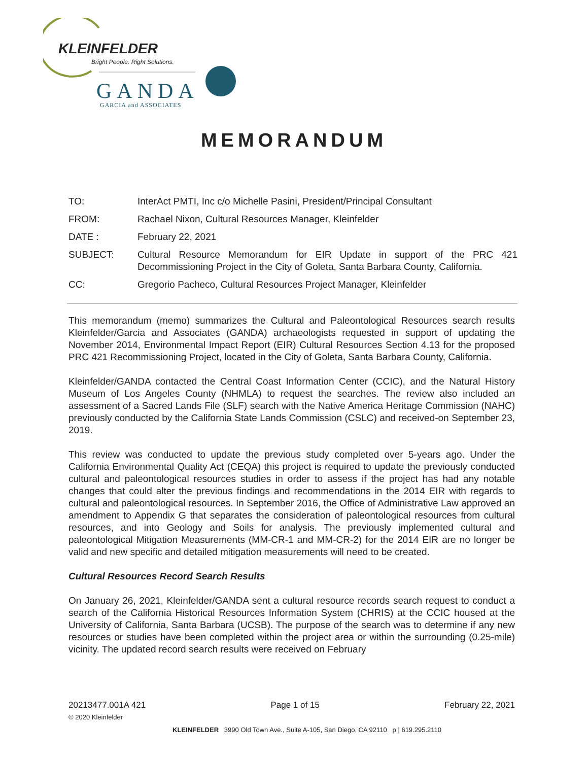KLEINFELDER
Bright People. Right Solutions.
GANDA
GARCIA and ASSOCIATES
MEMORANDUM
| TO: | InterAct PMTI, Inc c/o Michelle Pasini, President/Principal Consultant |
| FROM: | Rachael Nixon, Cultural Resources Manager, Kleinfelder |
| DATE : | February 22, 2021 |
| SUBJECT: | Cultural Resource Memorandum for EIR Update in support of the PRC 421 Decommissioning Project in the City of Goleta, Santa Barbara County, California. |
| CC: | Gregorio Pacheco, Cultural Resources Project Manager, Kleinfelder |
This memorandum (memo) summarizes the Cultural and Paleontological Resources search results Kleinfelder/Garcia and Associates (GANDA) archaeologists requested in support of updating the November 2014, Environmental Impact Report (EIR) Cultural Resources Section 4.13 for the proposed PRC 421 Recommissioning Project, located in the City of Goleta, Santa Barbara County, California.
Kleinfelder/GANDA contacted the Central Coast Information Center (CCIC), and the Natural History Museum of Los Angeles County (NHMLA) to request the searches. The review also included an assessment of a Sacred Lands File (SLF) search with the Native America Heritage Commission (NAHC) previously conducted by the California State Lands Commission (CSLC) and received-on September 23, 2019.
This review was conducted to update the previous study completed over 5-years ago. Under the California Environmental Quality Act (CEQA) this project is required to update the previously conducted cultural and paleontological resources studies in order to assess if the project has had any notable changes that could alter the previous findings and recommendations in the 2014 EIR with regards to cultural and paleontological resources. In September 2016, the Office of Administrative Law approved an amendment to Appendix G that separates the consideration of paleontological resources from cultural resources, and into Geology and Soils for analysis. The previously implemented cultural and paleontological Mitigation Measurements (MM-CR-1 and MM-CR-2) for the 2014 EIR are no longer be valid and new specific and detailed mitigation measurements will need to be created.
Cultural Resources Record Search Results
On January 26, 2021, Kleinfelder/GANDA sent a cultural resource records search request to conduct a search of the California Historical Resources Information System (CHRIS) at the CCIC housed at the University of California, Santa Barbara (UCSB). The purpose of the search was to determine if any new resources or studies have been completed within the project area or within the surrounding (0.25-mile) vicinity. The updated record search results were received on February
20213477.001A 421 Page 1 of 15 February 22, 2021
© 2020 Kleinfelder
KLEINFELDER 3990 Old Town Ave., Suite A-105, San Diego, CA 92110 p | 619.295.2110